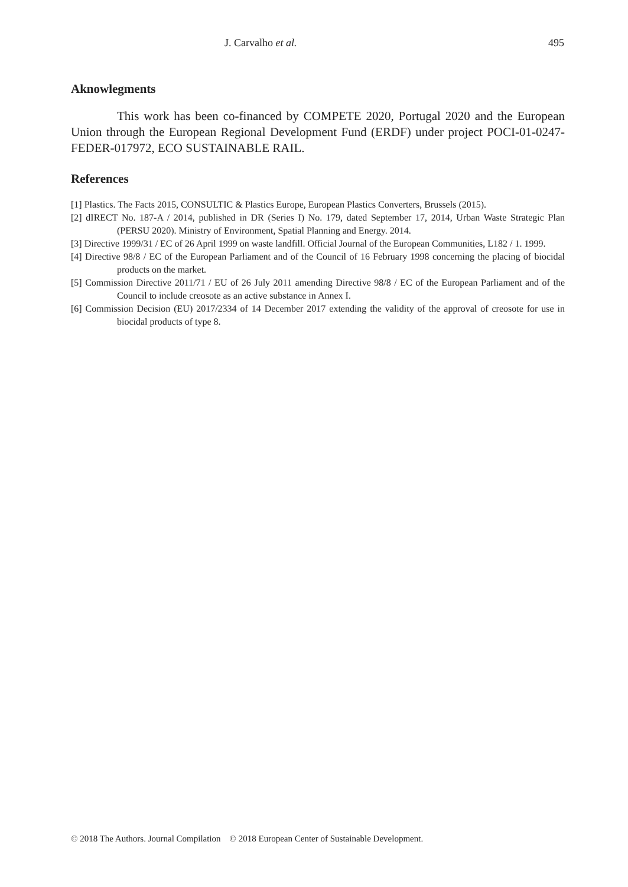J. Carvalho et al. 495
Aknowlegments
This work has been co-financed by COMPETE 2020, Portugal 2020 and the European Union through the European Regional Development Fund (ERDF) under project POCI-01-0247-FEDER-017972, ECO SUSTAINABLE RAIL.
References
[1] Plastics. The Facts 2015, CONSULTIC & Plastics Europe, European Plastics Converters, Brussels (2015).
[2] dIRECT No. 187-A / 2014, published in DR (Series I) No. 179, dated September 17, 2014, Urban Waste Strategic Plan (PERSU 2020). Ministry of Environment, Spatial Planning and Energy. 2014.
[3] Directive 1999/31 / EC of 26 April 1999 on waste landfill. Official Journal of the European Communities, L182 / 1. 1999.
[4] Directive 98/8 / EC of the European Parliament and of the Council of 16 February 1998 concerning the placing of biocidal products on the market.
[5] Commission Directive 2011/71 / EU of 26 July 2011 amending Directive 98/8 / EC of the European Parliament and of the Council to include creosote as an active substance in Annex I.
[6] Commission Decision (EU) 2017/2334 of 14 December 2017 extending the validity of the approval of creosote for use in biocidal products of type 8.
© 2018 The Authors. Journal Compilation © 2018 European Center of Sustainable Development.